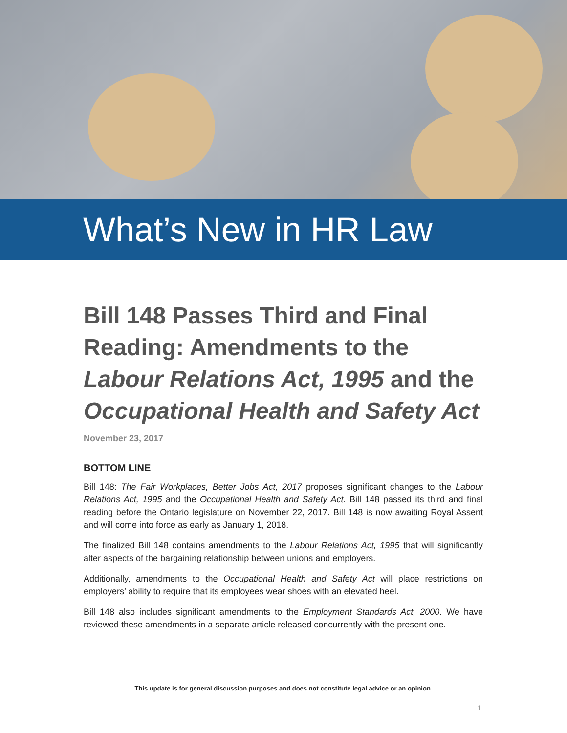What’s New in HR Law
Bill 148 Passes Third and Final Reading: Amendments to the Labour Relations Act, 1995 and the Occupational Health and Safety Act
November 23, 2017
BOTTOM LINE
Bill 148: The Fair Workplaces, Better Jobs Act, 2017 proposes significant changes to the Labour Relations Act, 1995 and the Occupational Health and Safety Act. Bill 148 passed its third and final reading before the Ontario legislature on November 22, 2017. Bill 148 is now awaiting Royal Assent and will come into force as early as January 1, 2018.
The finalized Bill 148 contains amendments to the Labour Relations Act, 1995 that will significantly alter aspects of the bargaining relationship between unions and employers.
Additionally, amendments to the Occupational Health and Safety Act will place restrictions on employers’ ability to require that its employees wear shoes with an elevated heel.
Bill 148 also includes significant amendments to the Employment Standards Act, 2000. We have reviewed these amendments in a separate article released concurrently with the present one.
This update is for general discussion purposes and does not constitute legal advice or an opinion.
1